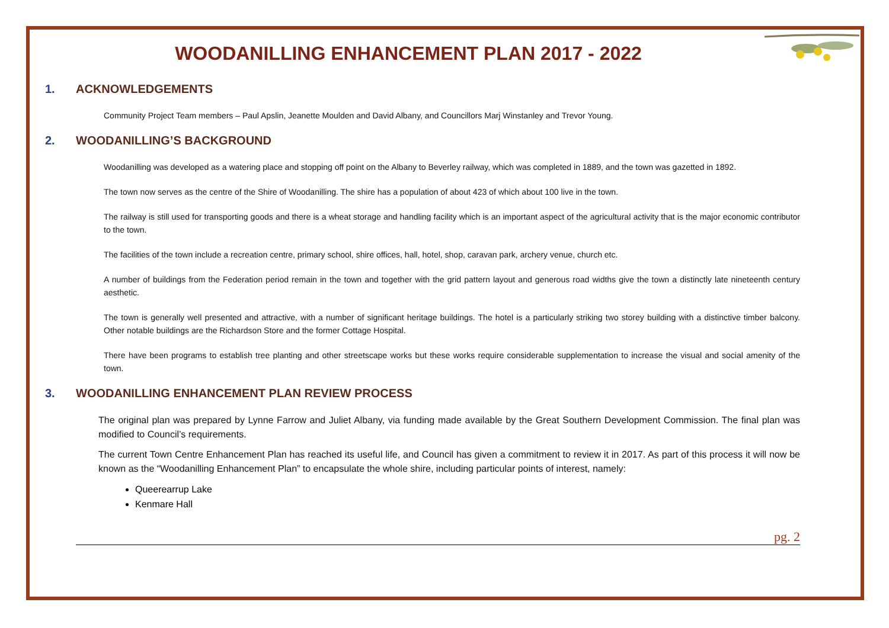WOODANILLING ENHANCEMENT PLAN 2017 - 2022
1. ACKNOWLEDGEMENTS
Community Project Team members – Paul Apslin, Jeanette Moulden and David Albany, and Councillors Marj Winstanley and Trevor Young.
2. WOODANILLING’S BACKGROUND
Woodanilling was developed as a watering place and stopping off point on the Albany to Beverley railway, which was completed in 1889, and the town was gazetted in 1892.
The town now serves as the centre of the Shire of Woodanilling. The shire has a population of about 423 of which about 100 live in the town.
The railway is still used for transporting goods and there is a wheat storage and handling facility which is an important aspect of the agricultural activity that is the major economic contributor to the town.
The facilities of the town include a recreation centre, primary school, shire offices, hall, hotel, shop, caravan park, archery venue, church etc.
A number of buildings from the Federation period remain in the town and together with the grid pattern layout and generous road widths give the town a distinctly late nineteenth century aesthetic.
The town is generally well presented and attractive, with a number of significant heritage buildings. The hotel is a particularly striking two storey building with a distinctive timber balcony. Other notable buildings are the Richardson Store and the former Cottage Hospital.
There have been programs to establish tree planting and other streetscape works but these works require considerable supplementation to increase the visual and social amenity of the town.
3. WOODANILLING ENHANCEMENT PLAN REVIEW PROCESS
The original plan was prepared by Lynne Farrow and Juliet Albany, via funding made available by the Great Southern Development Commission. The final plan was modified to Council’s requirements.
The current Town Centre Enhancement Plan has reached its useful life, and Council has given a commitment to review it in 2017. As part of this process it will now be known as the “Woodanilling Enhancement Plan” to encapsulate the whole shire, including particular points of interest, namely:
Queerearrup Lake
Kenmare Hall
pg. 2